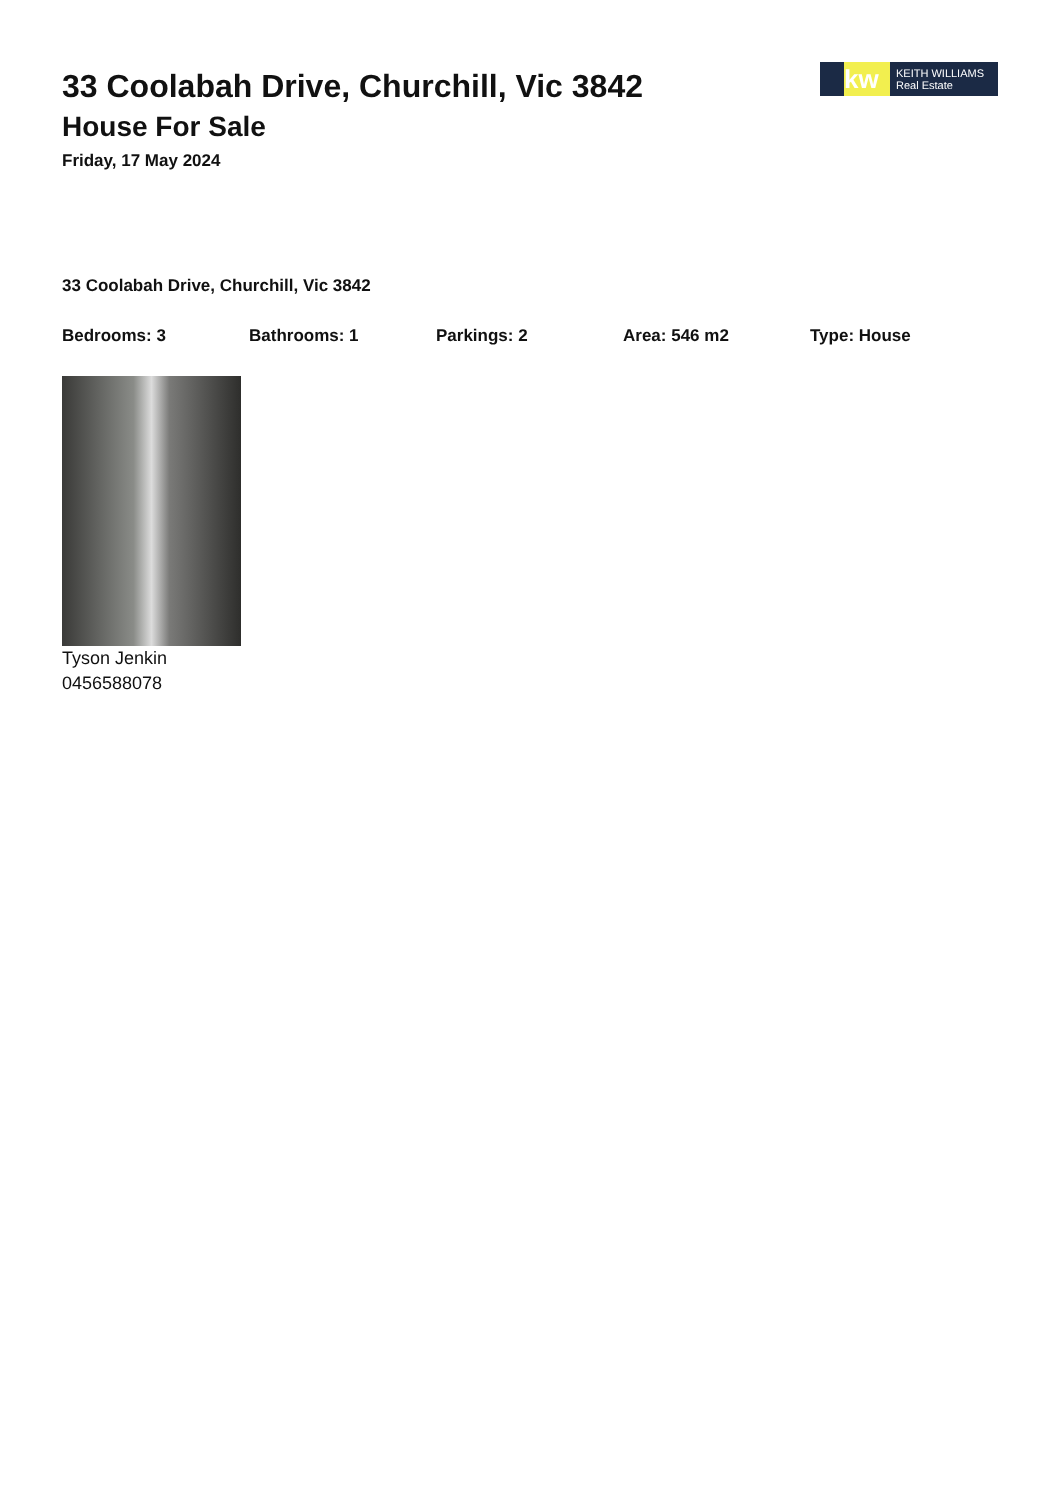kw
KEITH WILLIAMS
Real Estate
33 Coolabah Drive, Churchill, Vic 3842
House For Sale
Friday, 17 May 2024
33 Coolabah Drive, Churchill, Vic 3842
Bedrooms: 3 Bathrooms: 1 Parkings: 2 Area: 546 m2 Type: House
Tyson Jenkin
0456588078